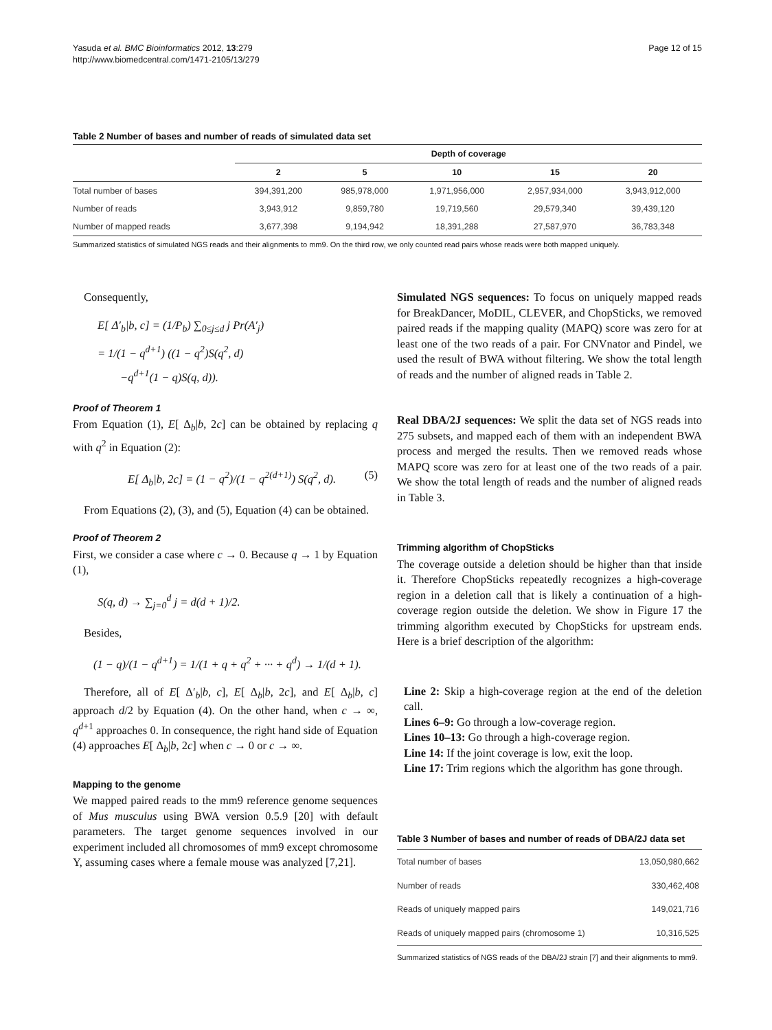Yasuda et al. BMC Bioinformatics 2012, 13:279
http://www.biomedcentral.com/1471-2105/13/279
Page 12 of 15
Table 2 Number of bases and number of reads of simulated data set
| | Depth of coverage | | | | |
| --- | --- | --- | --- | --- | --- |
| | 2 | 5 | 10 | 15 | 20 |
| Total number of bases | 394,391,200 | 985,978,000 | 1,971,956,000 | 2,957,934,000 | 3,943,912,000 |
| Number of reads | 3,943,912 | 9,859,780 | 19,719,560 | 29,579,340 | 39,439,120 |
| Number of mapped reads | 3,677,398 | 9,194,942 | 18,391,288 | 27,587,970 | 36,783,348 |
Summarized statistics of simulated NGS reads and their alignments to mm9. On the third row, we only counted read pairs whose reads were both mapped uniquely.
Consequently,
E[ Δ′<sub>b</sub>|b, c] = (1/P<sub>b</sub>) ∑<sub>0≤j≤d</sub> j Pr(A′<sub>j</sub>)
= 1/(1 − q<sup>d+1</sup>) ((1 − q<sup>2</sup>)S(q<sup>2</sup>, d)
−q<sup>d+1</sup>(1 − q)S(q, d)).
Proof of Theorem 1
From Equation (1), E[ Δ<sub>b</sub>|b, 2c] can be obtained by replacing q with q<sup>2</sup> in Equation (2):
E[ Δ<sub>b</sub>|b, 2c] = (1 − q<sup>2</sup>)/(1 − q<sup>2(d+1)</sup>) S(q<sup>2</sup>, d). (5)
From Equations (2), (3), and (5), Equation (4) can be obtained.
Proof of Theorem 2
First, we consider a case where c → 0. Because q → 1 by Equation (1),
S(q, d) → ∑<sub>j=0</sub><sup>d</sup> j = d(d + 1)/2.
Besides,
(1 − q)/(1 − q<sup>d+1</sup>) = 1/(1 + q + q<sup>2</sup> + ··· + q<sup>d</sup>) → 1/(d + 1).
Therefore, all of E[ Δ′<sub>b</sub>|b, c], E[ Δ<sub>b</sub>|b, 2c], and E[ Δ<sub>b</sub>|b, c] approach d/2 by Equation (4). On the other hand, when c → ∞, q<sup>d+1</sup> approaches 0. In consequence, the right hand side of Equation (4) approaches E[ Δ<sub>b</sub>|b, 2c] when c → 0 or c → ∞.
Mapping to the genome
We mapped paired reads to the mm9 reference genome sequences of Mus musculus using BWA version 0.5.9 [20] with default parameters. The target genome sequences involved in our experiment included all chromosomes of mm9 except chromosome Y, assuming cases where a female mouse was analyzed [7,21].
Simulated NGS sequences: To focus on uniquely mapped reads for BreakDancer, MoDIL, CLEVER, and ChopSticks, we removed paired reads if the mapping quality (MAPQ) score was zero for at least one of the two reads of a pair. For CNVnator and Pindel, we used the result of BWA without filtering. We show the total length of reads and the number of aligned reads in Table 2.
Real DBA/2J sequences: We split the data set of NGS reads into 275 subsets, and mapped each of them with an independent BWA process and merged the results. Then we removed reads whose MAPQ score was zero for at least one of the two reads of a pair. We show the total length of reads and the number of aligned reads in Table 3.
Trimming algorithm of ChopSticks
The coverage outside a deletion should be higher than that inside it. Therefore ChopSticks repeatedly recognizes a high-coverage region in a deletion call that is likely a continuation of a high-coverage region outside the deletion. We show in Figure 17 the trimming algorithm executed by ChopSticks for upstream ends. Here is a brief description of the algorithm:
Line 2: Skip a high-coverage region at the end of the deletion call.
Lines 6–9: Go through a low-coverage region.
Lines 10–13: Go through a high-coverage region.
Line 14: If the joint coverage is low, exit the loop.
Line 17: Trim regions which the algorithm has gone through.
Table 3 Number of bases and number of reads of DBA/2J data set
| Total number of bases | 13,050,980,662 |
| Number of reads | 330,462,408 |
| Reads of uniquely mapped pairs | 149,021,716 |
| Reads of uniquely mapped pairs (chromosome 1) | 10,316,525 |
Summarized statistics of NGS reads of the DBA/2J strain [7] and their alignments to mm9.